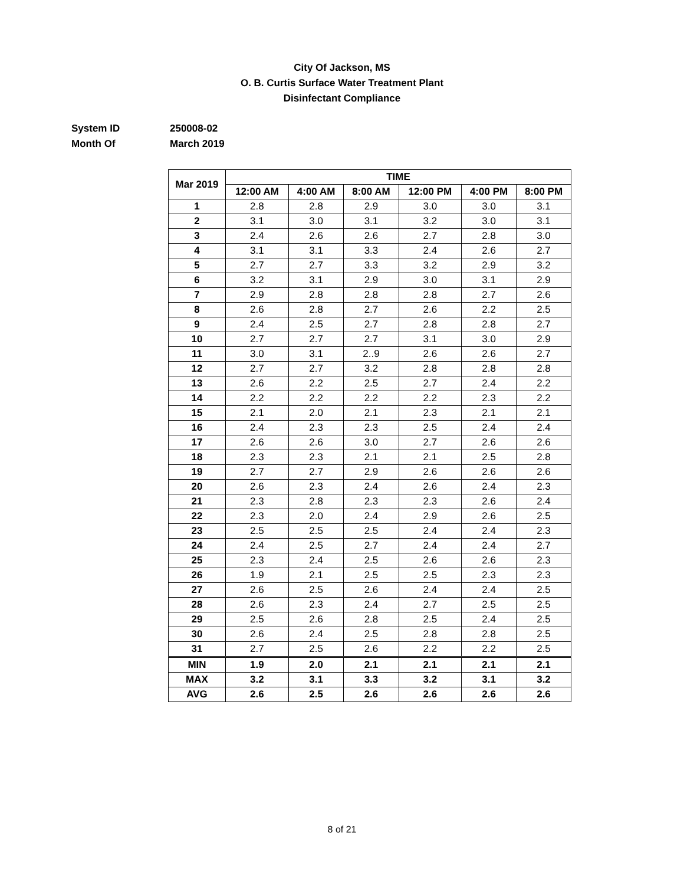City Of Jackson, MS
O. B. Curtis Surface Water Treatment Plant
Disinfectant Compliance
System ID 250008-02
Month Of March 2019
| Mar 2019 | TIME | | | | | |
| --- | --- | --- | --- | --- | --- | --- |
| | 12:00 AM | 4:00 AM | 8:00 AM | 12:00 PM | 4:00 PM | 8:00 PM |
| 1 | 2.8 | 2.8 | 2.9 | 3.0 | 3.0 | 3.1 |
| 2 | 3.1 | 3.0 | 3.1 | 3.2 | 3.0 | 3.1 |
| 3 | 2.4 | 2.6 | 2.6 | 2.7 | 2.8 | 3.0 |
| 4 | 3.1 | 3.1 | 3.3 | 2.4 | 2.6 | 2.7 |
| 5 | 2.7 | 2.7 | 3.3 | 3.2 | 2.9 | 3.2 |
| 6 | 3.2 | 3.1 | 2.9 | 3.0 | 3.1 | 2.9 |
| 7 | 2.9 | 2.8 | 2.8 | 2.8 | 2.7 | 2.6 |
| 8 | 2.6 | 2.8 | 2.7 | 2.6 | 2.2 | 2.5 |
| 9 | 2.4 | 2.5 | 2.7 | 2.8 | 2.8 | 2.7 |
| 10 | 2.7 | 2.7 | 2.7 | 3.1 | 3.0 | 2.9 |
| 11 | 3.0 | 3.1 | 2..9 | 2.6 | 2.6 | 2.7 |
| 12 | 2.7 | 2.7 | 3.2 | 2.8 | 2.8 | 2.8 |
| 13 | 2.6 | 2.2 | 2.5 | 2.7 | 2.4 | 2.2 |
| 14 | 2.2 | 2.2 | 2.2 | 2.2 | 2.3 | 2.2 |
| 15 | 2.1 | 2.0 | 2.1 | 2.3 | 2.1 | 2.1 |
| 16 | 2.4 | 2.3 | 2.3 | 2.5 | 2.4 | 2.4 |
| 17 | 2.6 | 2.6 | 3.0 | 2.7 | 2.6 | 2.6 |
| 18 | 2.3 | 2.3 | 2.1 | 2.1 | 2.5 | 2.8 |
| 19 | 2.7 | 2.7 | 2.9 | 2.6 | 2.6 | 2.6 |
| 20 | 2.6 | 2.3 | 2.4 | 2.6 | 2.4 | 2.3 |
| 21 | 2.3 | 2.8 | 2.3 | 2.3 | 2.6 | 2.4 |
| 22 | 2.3 | 2.0 | 2.4 | 2.9 | 2.6 | 2.5 |
| 23 | 2.5 | 2.5 | 2.5 | 2.4 | 2.4 | 2.3 |
| 24 | 2.4 | 2.5 | 2.7 | 2.4 | 2.4 | 2.7 |
| 25 | 2.3 | 2.4 | 2.5 | 2.6 | 2.6 | 2.3 |
| 26 | 1.9 | 2.1 | 2.5 | 2.5 | 2.3 | 2.3 |
| 27 | 2.6 | 2.5 | 2.6 | 2.4 | 2.4 | 2.5 |
| 28 | 2.6 | 2.3 | 2.4 | 2.7 | 2.5 | 2.5 |
| 29 | 2.5 | 2.6 | 2.8 | 2.5 | 2.4 | 2.5 |
| 30 | 2.6 | 2.4 | 2.5 | 2.8 | 2.8 | 2.5 |
| 31 | 2.7 | 2.5 | 2.6 | 2.2 | 2.2 | 2.5 |
| MIN | 1.9 | 2.0 | 2.1 | 2.1 | 2.1 | 2.1 |
| MAX | 3.2 | 3.1 | 3.3 | 3.2 | 3.1 | 3.2 |
| AVG | 2.6 | 2.5 | 2.6 | 2.6 | 2.6 | 2.6 |
8 of 21